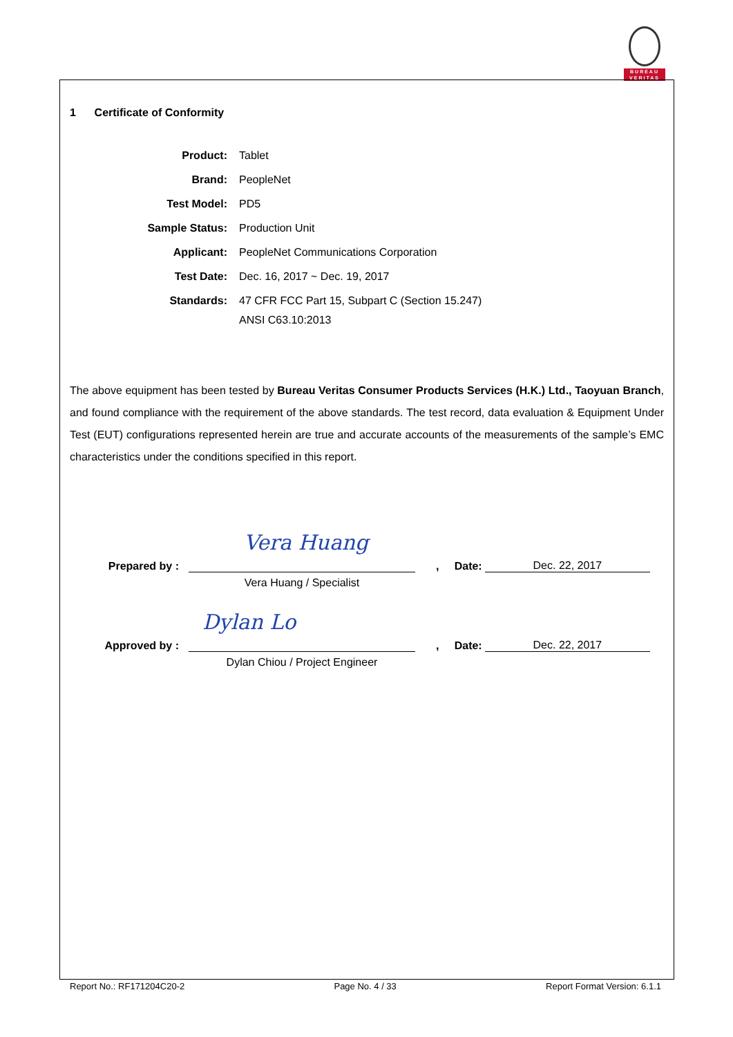BUREAU
VERITAS
1 Certificate of Conformity
| Product: | Tablet |
| Brand: | PeopleNet |
| Test Model: | PD5 |
| Sample Status: | Production Unit |
| Applicant: | PeopleNet Communications Corporation |
| Test Date: | Dec. 16, 2017 ~ Dec. 19, 2017 |
| Standards: | 47 CFR FCC Part 15, Subpart C (Section 15.247) ANSI C63.10:2013 |
The above equipment has been tested by Bureau Veritas Consumer Products Services (H.K.) Ltd., Taoyuan Branch, and found compliance with the requirement of the above standards. The test record, data evaluation & Equipment Under Test (EUT) configurations represented herein are true and accurate accounts of the measurements of the sample’s EMC characteristics under the conditions specified in this report.
Prepared by :
Vera Huang
, Date:
Dec. 22, 2017
Vera Huang / Specialist
Approved by :
Dylan Lo
, Date:
Dec. 22, 2017
Dylan Chiou / Project Engineer
Report No.: RF171204C20-2 Page No. 4 / 33 Report Format Version: 6.1.1